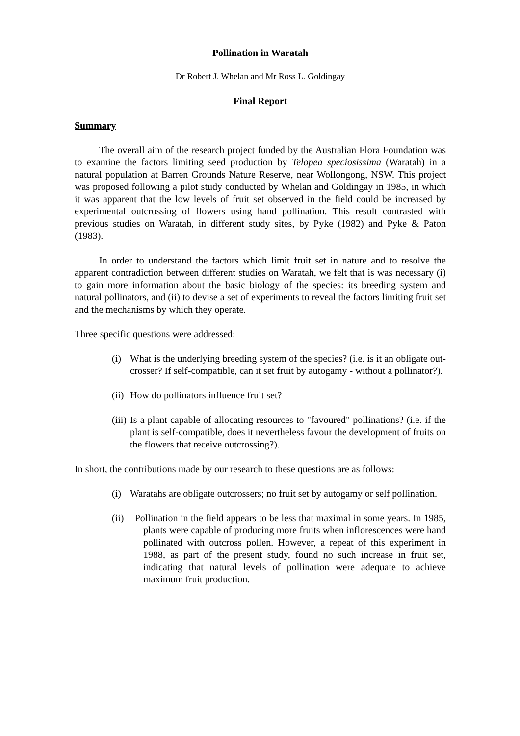Pollination in Waratah
Dr Robert J. Whelan and Mr Ross L. Goldingay
Final Report
Summary
The overall aim of the research project funded by the Australian Flora Foundation was to examine the factors limiting seed production by Telopea speciosissima (Waratah) in a natural population at Barren Grounds Nature Reserve, near Wollongong, NSW. This project was proposed following a pilot study conducted by Whelan and Goldingay in 1985, in which it was apparent that the low levels of fruit set observed in the field could be increased by experimental outcrossing of flowers using hand pollination. This result contrasted with previous studies on Waratah, in different study sites, by Pyke (1982) and Pyke & Paton (1983).
In order to understand the factors which limit fruit set in nature and to resolve the apparent contradiction between different studies on Waratah, we felt that is was necessary (i) to gain more information about the basic biology of the species: its breeding system and natural pollinators, and (ii) to devise a set of experiments to reveal the factors limiting fruit set and the mechanisms by which they operate.
Three specific questions were addressed:
(i) What is the underlying breeding system of the species? (i.e. is it an obligate out-crosser? If self-compatible, can it set fruit by autogamy - without a pollinator?).
(ii) How do pollinators influence fruit set?
(iii) Is a plant capable of allocating resources to "favoured" pollinations? (i.e. if the plant is self-compatible, does it nevertheless favour the development of fruits on the flowers that receive outcrossing?).
In short, the contributions made by our research to these questions are as follows:
(i) Waratahs are obligate outcrossers; no fruit set by autogamy or self pollination.
(ii) Pollination in the field appears to be less that maximal in some years. In 1985, plants were capable of producing more fruits when inflorescences were hand pollinated with outcross pollen. However, a repeat of this experiment in 1988, as part of the present study, found no such increase in fruit set, indicating that natural levels of pollination were adequate to achieve maximum fruit production.